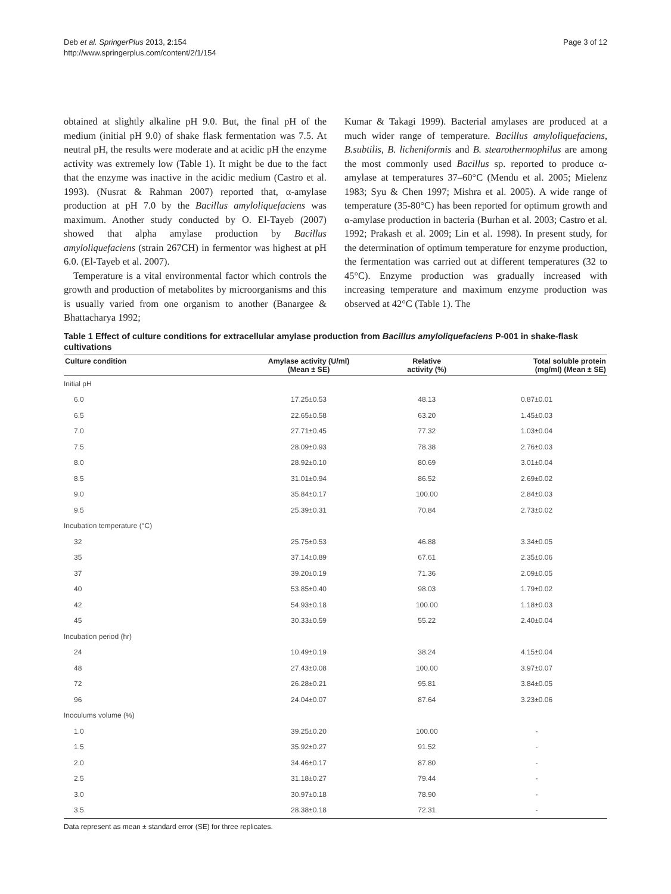Deb et al. SpringerPlus 2013, 2:154
http://www.springerplus.com/content/2/1/154
Page 3 of 12
obtained at slightly alkaline pH 9.0. But, the final pH of the medium (initial pH 9.0) of shake flask fermentation was 7.5. At neutral pH, the results were moderate and at acidic pH the enzyme activity was extremely low (Table 1). It might be due to the fact that the enzyme was inactive in the acidic medium (Castro et al. 1993). (Nusrat & Rahman 2007) reported that, α-amylase production at pH 7.0 by the Bacillus amyloliquefaciens was maximum. Another study conducted by O. El-Tayeb (2007) showed that alpha amylase production by Bacillus amyloliquefaciens (strain 267CH) in fermentor was highest at pH 6.0. (El-Tayeb et al. 2007).
Temperature is a vital environmental factor which controls the growth and production of metabolites by microorganisms and this is usually varied from one organism to another (Banargee & Bhattacharya 1992;
Kumar & Takagi 1999). Bacterial amylases are produced at a much wider range of temperature. Bacillus amyloliquefaciens, B.subtilis, B. licheniformis and B. stearothermophilus are among the most commonly used Bacillus sp. reported to produce α-amylase at temperatures 37–60°C (Mendu et al. 2005; Mielenz 1983; Syu & Chen 1997; Mishra et al. 2005). A wide range of temperature (35-80°C) has been reported for optimum growth and α-amylase production in bacteria (Burhan et al. 2003; Castro et al. 1992; Prakash et al. 2009; Lin et al. 1998). In present study, for the determination of optimum temperature for enzyme production, the fermentation was carried out at different temperatures (32 to 45°C). Enzyme production was gradually increased with increasing temperature and maximum enzyme production was observed at 42°C (Table 1). The
Table 1 Effect of culture conditions for extracellular amylase production from Bacillus amyloliquefaciens P-001 in shake-flask cultivations
| Culture condition | Amylase activity (U/ml) (Mean ± SE) | Relative activity (%) | Total soluble protein (mg/ml) (Mean ± SE) |
| --- | --- | --- | --- |
| Initial pH | | | |
| 6.0 | 17.25±0.53 | 48.13 | 0.87±0.01 |
| 6.5 | 22.65±0.58 | 63.20 | 1.45±0.03 |
| 7.0 | 27.71±0.45 | 77.32 | 1.03±0.04 |
| 7.5 | 28.09±0.93 | 78.38 | 2.76±0.03 |
| 8.0 | 28.92±0.10 | 80.69 | 3.01±0.04 |
| 8.5 | 31.01±0.94 | 86.52 | 2.69±0.02 |
| 9.0 | 35.84±0.17 | 100.00 | 2.84±0.03 |
| 9.5 | 25.39±0.31 | 70.84 | 2.73±0.02 |
| Incubation temperature (°C) | | | |
| 32 | 25.75±0.53 | 46.88 | 3.34±0.05 |
| 35 | 37.14±0.89 | 67.61 | 2.35±0.06 |
| 37 | 39.20±0.19 | 71.36 | 2.09±0.05 |
| 40 | 53.85±0.40 | 98.03 | 1.79±0.02 |
| 42 | 54.93±0.18 | 100.00 | 1.18±0.03 |
| 45 | 30.33±0.59 | 55.22 | 2.40±0.04 |
| Incubation period (hr) | | | |
| 24 | 10.49±0.19 | 38.24 | 4.15±0.04 |
| 48 | 27.43±0.08 | 100.00 | 3.97±0.07 |
| 72 | 26.28±0.21 | 95.81 | 3.84±0.05 |
| 96 | 24.04±0.07 | 87.64 | 3.23±0.06 |
| Inoculums volume (%) | | | |
| 1.0 | 39.25±0.20 | 100.00 | - |
| 1.5 | 35.92±0.27 | 91.52 | - |
| 2.0 | 34.46±0.17 | 87.80 | - |
| 2.5 | 31.18±0.27 | 79.44 | - |
| 3.0 | 30.97±0.18 | 78.90 | - |
| 3.5 | 28.38±0.18 | 72.31 | - |
Data represent as mean ± standard error (SE) for three replicates.